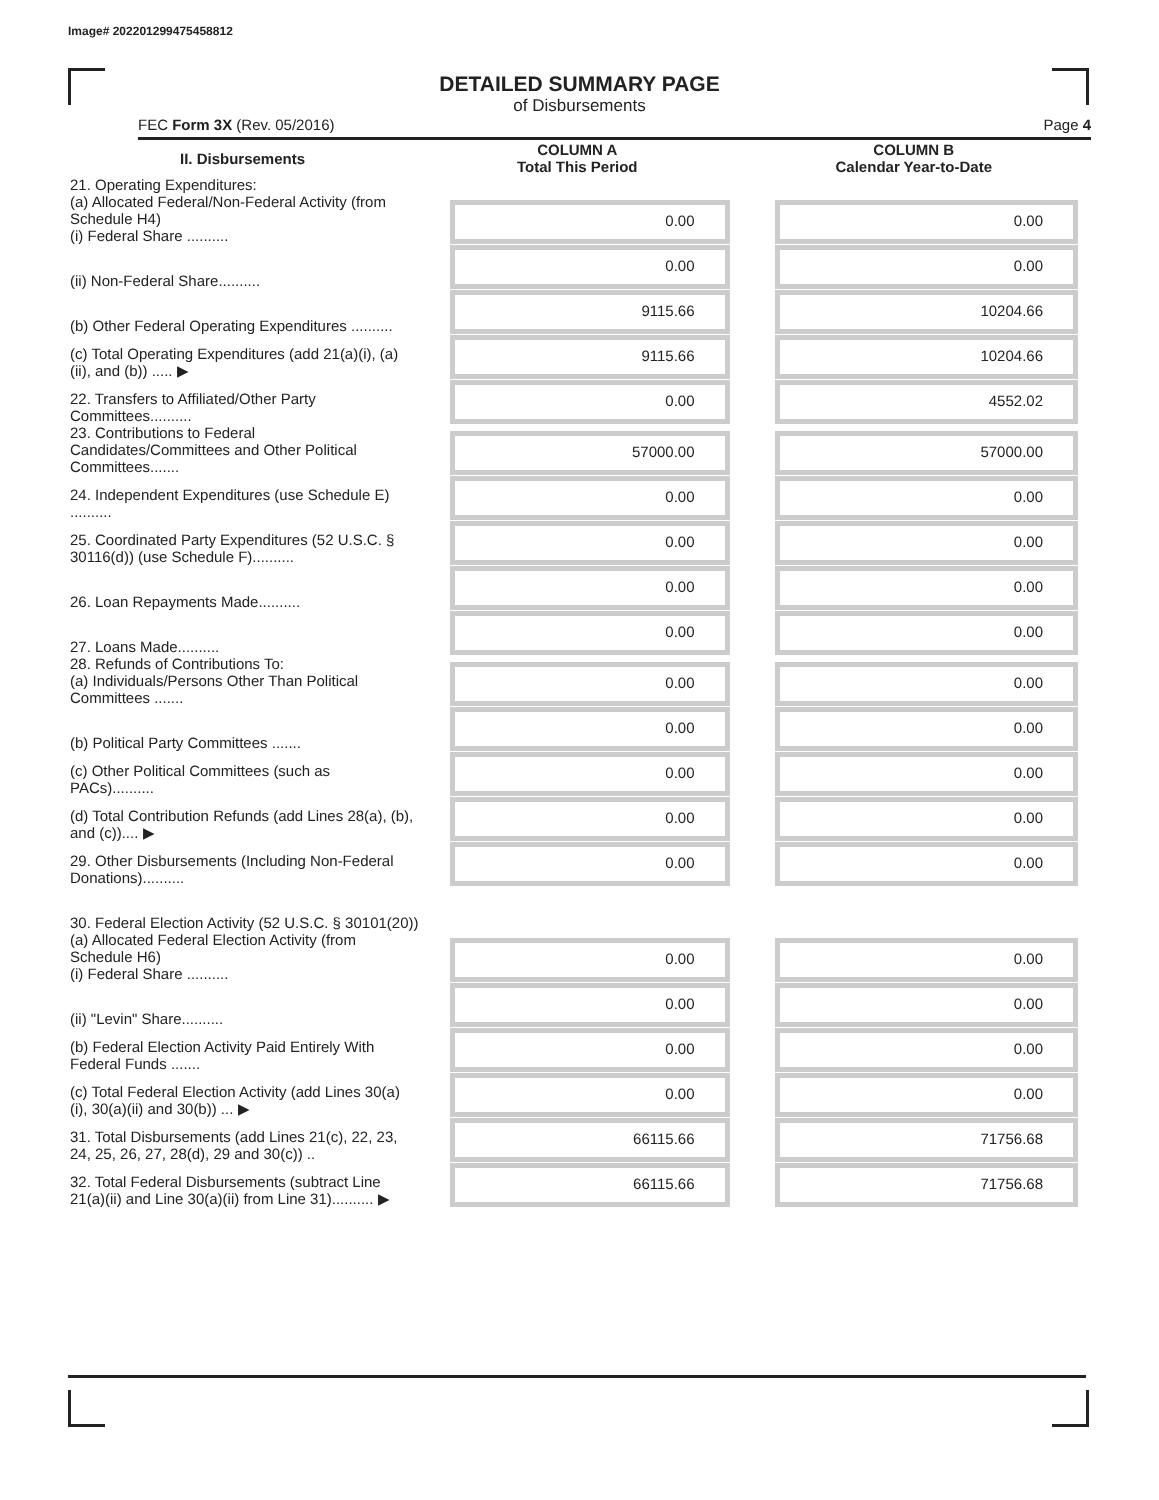Image# 202201299475458812
DETAILED SUMMARY PAGE
of Disbursements
FEC Form 3X (Rev. 05/2016) Page 4
| II. Disbursements | COLUMN A Total This Period | COLUMN B Calendar Year-to-Date |
| --- | --- | --- |
| 21. Operating Expenditures: (a) Allocated Federal/Non-Federal Activity (from Schedule H4) (i) Federal Share .......... | 0.00 | 0.00 |
| (ii) Non-Federal Share.......... | 0.00 | 0.00 |
| (b) Other Federal Operating Expenditures .......... | 9115.66 | 10204.66 |
| (c) Total Operating Expenditures (add 21(a)(i), (a)(ii), and (b)) ..... ▶ | 9115.66 | 10204.66 |
| 22. Transfers to Affiliated/Other Party Committees.......... | 0.00 | 4552.02 |
| 23. Contributions to Federal Candidates/Committees and Other Political Committees....... | 57000.00 | 57000.00 |
| 24. Independent Expenditures (use Schedule E) .......... | 0.00 | 0.00 |
| 25. Coordinated Party Expenditures (52 U.S.C. § 30116(d)) (use Schedule F).......... | 0.00 | 0.00 |
| 26. Loan Repayments Made.......... | 0.00 | 0.00 |
| 27. Loans Made.......... | 0.00 | 0.00 |
| 28. Refunds of Contributions To: (a) Individuals/Persons Other Than Political Committees ....... | 0.00 | 0.00 |
| (b) Political Party Committees ....... | 0.00 | 0.00 |
| (c) Other Political Committees (such as PACs).......... | 0.00 | 0.00 |
| (d) Total Contribution Refunds (add Lines 28(a), (b), and (c)).... ▶ | 0.00 | 0.00 |
| 29. Other Disbursements (Including Non-Federal Donations).......... | 0.00 | 0.00 |
| 30. Federal Election Activity (52 U.S.C. § 30101(20)) | | |
| (a) Allocated Federal Election Activity (from Schedule H6) (i) Federal Share .......... | 0.00 | 0.00 |
| (ii) "Levin" Share.......... | 0.00 | 0.00 |
| (b) Federal Election Activity Paid Entirely With Federal Funds ....... | 0.00 | 0.00 |
| (c) Total Federal Election Activity (add Lines 30(a)(i), 30(a)(ii) and 30(b)) ... ▶ | 0.00 | 0.00 |
| 31. Total Disbursements (add Lines 21(c), 22, 23, 24, 25, 26, 27, 28(d), 29 and 30(c)) .. | 66115.66 | 71756.68 |
| 32. Total Federal Disbursements (subtract Line 21(a)(ii) and Line 30(a)(ii) from Line 31).......... ▶ | 66115.66 | 71756.68 |